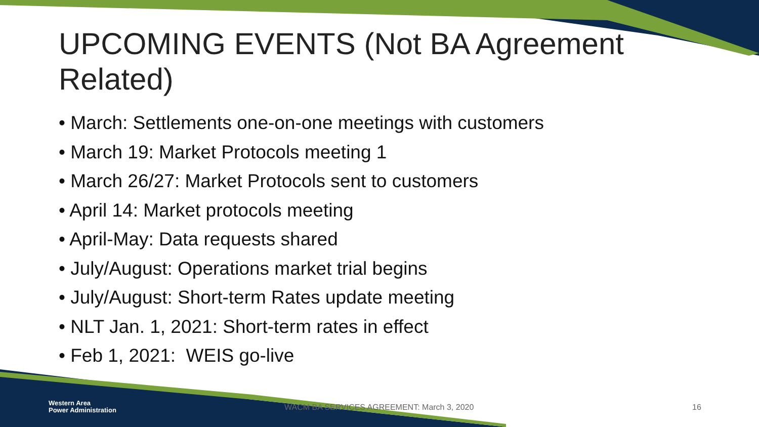UPCOMING EVENTS (Not BA Agreement Related)
• March: Settlements one-on-one meetings with customers
• March 19: Market Protocols meeting 1
• March 26/27: Market Protocols sent to customers
• April 14: Market protocols meeting
• April-May: Data requests shared
• July/August: Operations market trial begins
• July/August: Short-term Rates update meeting
• NLT Jan. 1, 2021: Short-term rates in effect
• Feb 1, 2021: WEIS go-live
Western Area
Power Administration
WACM BA SERVICES AGREEMENT: March 3, 2020
16